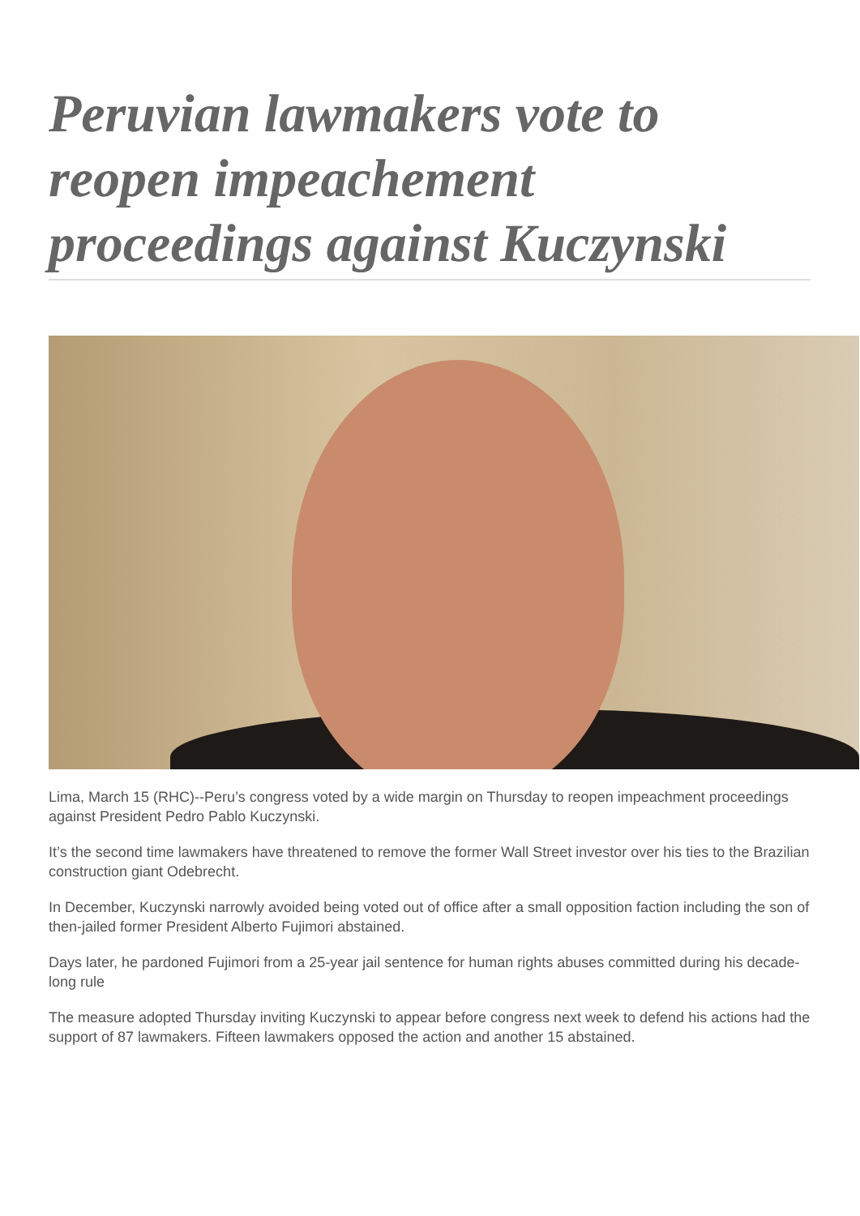Peruvian lawmakers vote to reopen impeachement proceedings against Kuczynski
Lima, March 15 (RHC)--Peru’s congress voted by a wide margin on Thursday to reopen impeachment proceedings against President Pedro Pablo Kuczynski.
It’s the second time lawmakers have threatened to remove the former Wall Street investor over his ties to the Brazilian construction giant Odebrecht.
In December, Kuczynski narrowly avoided being voted out of office after a small opposition faction including the son of then-jailed former President Alberto Fujimori abstained.
Days later, he pardoned Fujimori from a 25-year jail sentence for human rights abuses committed during his decade-long rule
The measure adopted Thursday inviting Kuczynski to appear before congress next week to defend his actions had the support of 87 lawmakers. Fifteen lawmakers opposed the action and another 15 abstained.